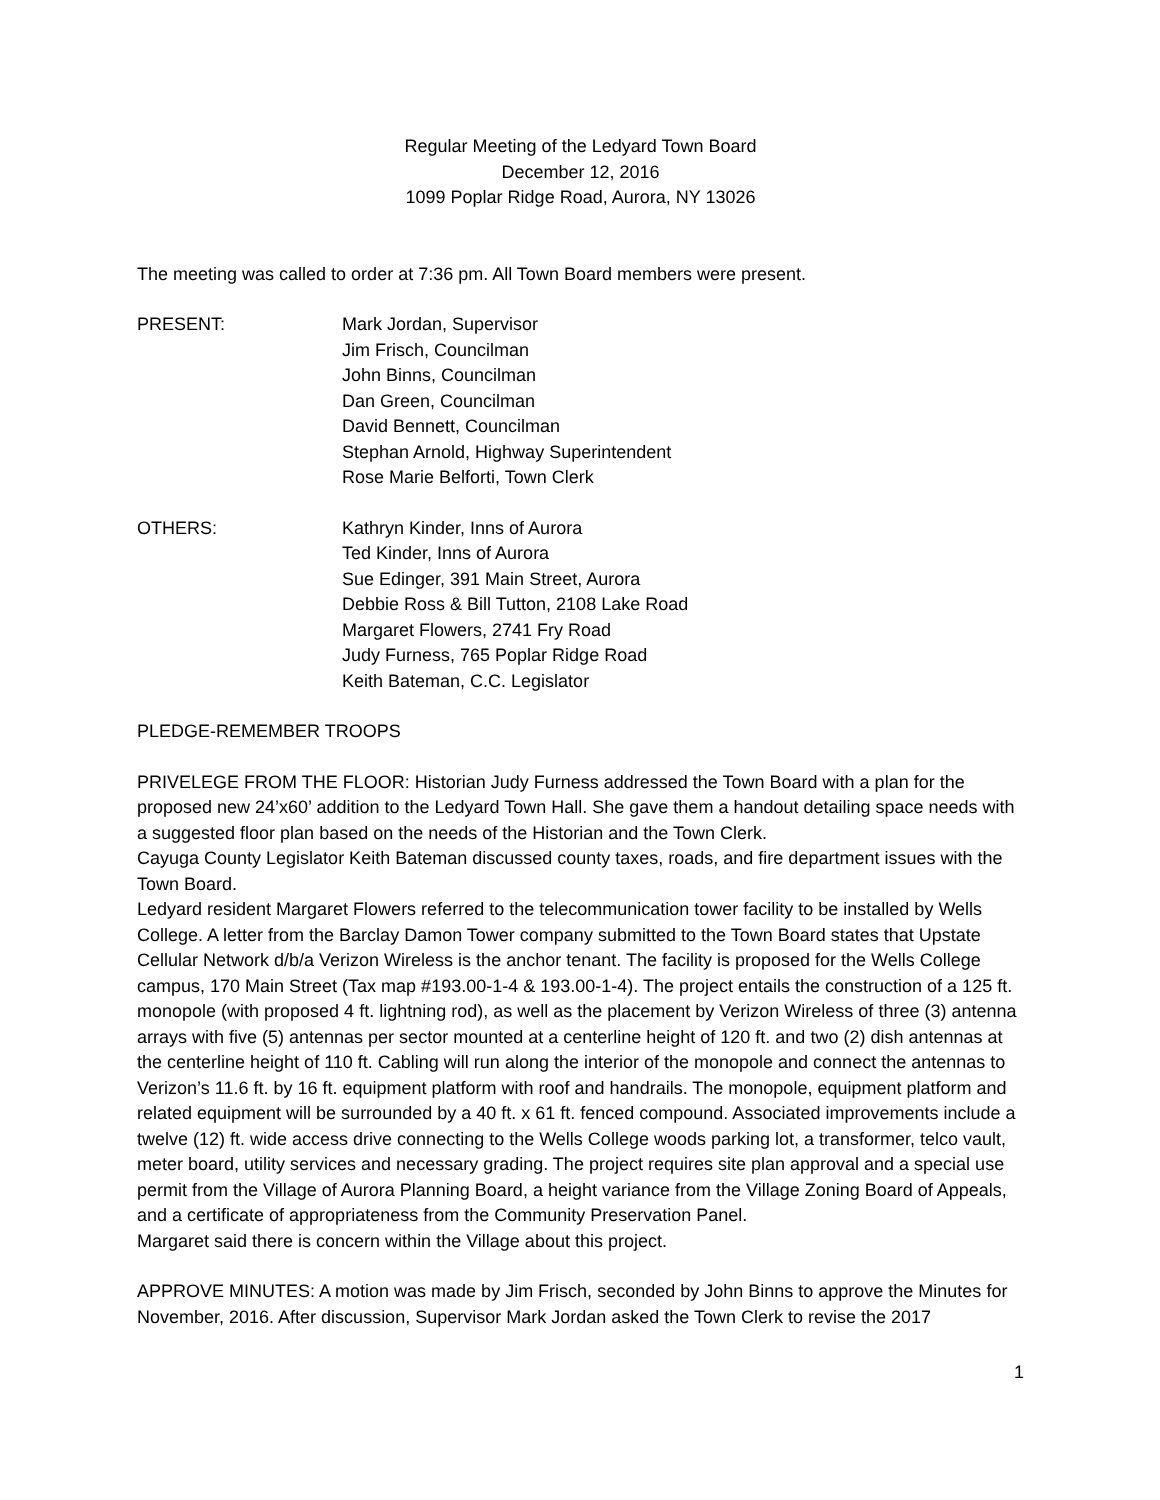Regular Meeting of the Ledyard Town Board
December 12, 2016
1099 Poplar Ridge Road, Aurora, NY 13026
The meeting was called to order at 7:36 pm. All Town Board members were present.
PRESENT: Mark Jordan, Supervisor
Jim Frisch, Councilman
John Binns, Councilman
Dan Green, Councilman
David Bennett, Councilman
Stephan Arnold, Highway Superintendent
Rose Marie Belforti, Town Clerk
OTHERS: Kathryn Kinder, Inns of Aurora
Ted Kinder, Inns of Aurora
Sue Edinger, 391 Main Street, Aurora
Debbie Ross & Bill Tutton, 2108 Lake Road
Margaret Flowers, 2741 Fry Road
Judy Furness, 765 Poplar Ridge Road
Keith Bateman, C.C. Legislator
PLEDGE-REMEMBER TROOPS
PRIVELEGE FROM THE FLOOR: Historian Judy Furness addressed the Town Board with a plan for the proposed new 24’x60’ addition to the Ledyard Town Hall. She gave them a handout detailing space needs with a suggested floor plan based on the needs of the Historian and the Town Clerk.
Cayuga County Legislator Keith Bateman discussed county taxes, roads, and fire department issues with the Town Board.
Ledyard resident Margaret Flowers referred to the telecommunication tower facility to be installed by Wells College. A letter from the Barclay Damon Tower company submitted to the Town Board states that Upstate Cellular Network d/b/a Verizon Wireless is the anchor tenant. The facility is proposed for the Wells College campus, 170 Main Street (Tax map #193.00-1-4 & 193.00-1-4). The project entails the construction of a 125 ft. monopole (with proposed 4 ft. lightning rod), as well as the placement by Verizon Wireless of three (3) antenna arrays with five (5) antennas per sector mounted at a centerline height of 120 ft. and two (2) dish antennas at the centerline height of 110 ft. Cabling will run along the interior of the monopole and connect the antennas to Verizon’s 11.6 ft. by 16 ft. equipment platform with roof and handrails. The monopole, equipment platform and related equipment will be surrounded by a 40 ft. x 61 ft. fenced compound. Associated improvements include a twelve (12) ft. wide access drive connecting to the Wells College woods parking lot, a transformer, telco vault, meter board, utility services and necessary grading. The project requires site plan approval and a special use permit from the Village of Aurora Planning Board, a height variance from the Village Zoning Board of Appeals, and a certificate of appropriateness from the Community Preservation Panel.
Margaret said there is concern within the Village about this project.
APPROVE MINUTES: A motion was made by Jim Frisch, seconded by John Binns to approve the Minutes for November, 2016. After discussion, Supervisor Mark Jordan asked the Town Clerk to revise the 2017
1